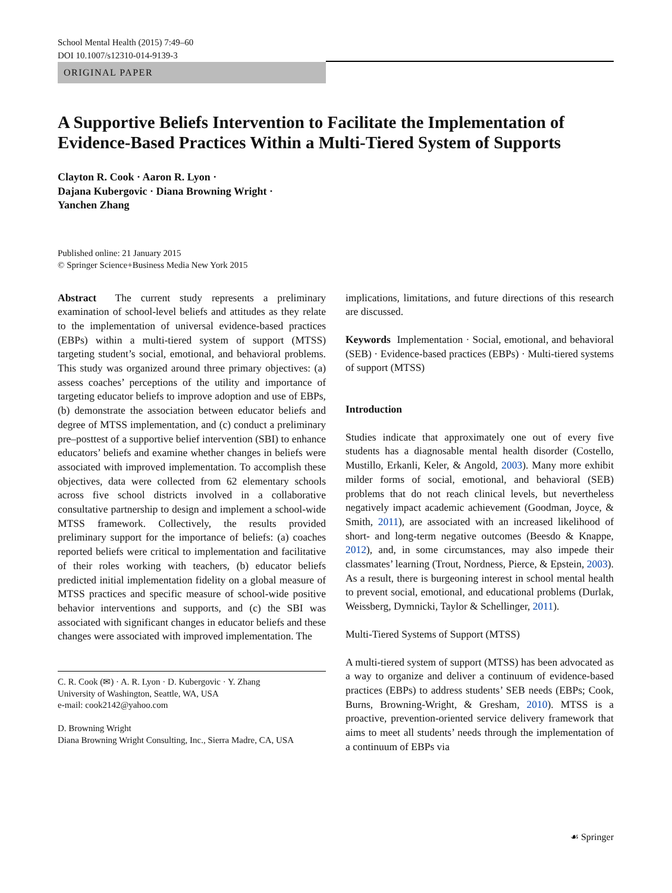School Mental Health (2015) 7:49–60
DOI 10.1007/s12310-014-9139-3
ORIGINAL PAPER
A Supportive Beliefs Intervention to Facilitate the Implementation of Evidence-Based Practices Within a Multi-Tiered System of Supports
Clayton R. Cook · Aaron R. Lyon ·
Dajana Kubergovic · Diana Browning Wright ·
Yanchen Zhang
Published online: 21 January 2015
© Springer Science+Business Media New York 2015
Abstract The current study represents a preliminary examination of school-level beliefs and attitudes as they relate to the implementation of universal evidence-based practices (EBPs) within a multi-tiered system of support (MTSS) targeting student’s social, emotional, and behavioral problems. This study was organized around three primary objectives: (a) assess coaches’ perceptions of the utility and importance of targeting educator beliefs to improve adoption and use of EBPs, (b) demonstrate the association between educator beliefs and degree of MTSS implementation, and (c) conduct a preliminary pre–posttest of a supportive belief intervention (SBI) to enhance educators’ beliefs and examine whether changes in beliefs were associated with improved implementation. To accomplish these objectives, data were collected from 62 elementary schools across five school districts involved in a collaborative consultative partnership to design and implement a school-wide MTSS framework. Collectively, the results provided preliminary support for the importance of beliefs: (a) coaches reported beliefs were critical to implementation and facilitative of their roles working with teachers, (b) educator beliefs predicted initial implementation fidelity on a global measure of MTSS practices and specific measure of school-wide positive behavior interventions and supports, and (c) the SBI was associated with significant changes in educator beliefs and these changes were associated with improved implementation. The
C. R. Cook (✉) · A. R. Lyon · D. Kubergovic · Y. Zhang
University of Washington, Seattle, WA, USA
e-mail: cook2142@yahoo.com
D. Browning Wright
Diana Browning Wright Consulting, Inc., Sierra Madre, CA, USA
implications, limitations, and future directions of this research are discussed.
Keywords Implementation · Social, emotional, and behavioral (SEB) · Evidence-based practices (EBPs) · Multi-tiered systems of support (MTSS)
Introduction
Studies indicate that approximately one out of every five students has a diagnosable mental health disorder (Costello, Mustillo, Erkanli, Keler, & Angold, 2003). Many more exhibit milder forms of social, emotional, and behavioral (SEB) problems that do not reach clinical levels, but nevertheless negatively impact academic achievement (Goodman, Joyce, & Smith, 2011), are associated with an increased likelihood of short- and long-term negative outcomes (Beesdo & Knappe, 2012), and, in some circumstances, may also impede their classmates’ learning (Trout, Nordness, Pierce, & Epstein, 2003). As a result, there is burgeoning interest in school mental health to prevent social, emotional, and educational problems (Durlak, Weissberg, Dymnicki, Taylor & Schellinger, 2011).
Multi-Tiered Systems of Support (MTSS)
A multi-tiered system of support (MTSS) has been advocated as a way to organize and deliver a continuum of evidence-based practices (EBPs) to address students’ SEB needs (EBPs; Cook, Burns, Browning-Wright, & Gresham, 2010). MTSS is a proactive, prevention-oriented service delivery framework that aims to meet all students’ needs through the implementation of a continuum of EBPs via
☙ Springer